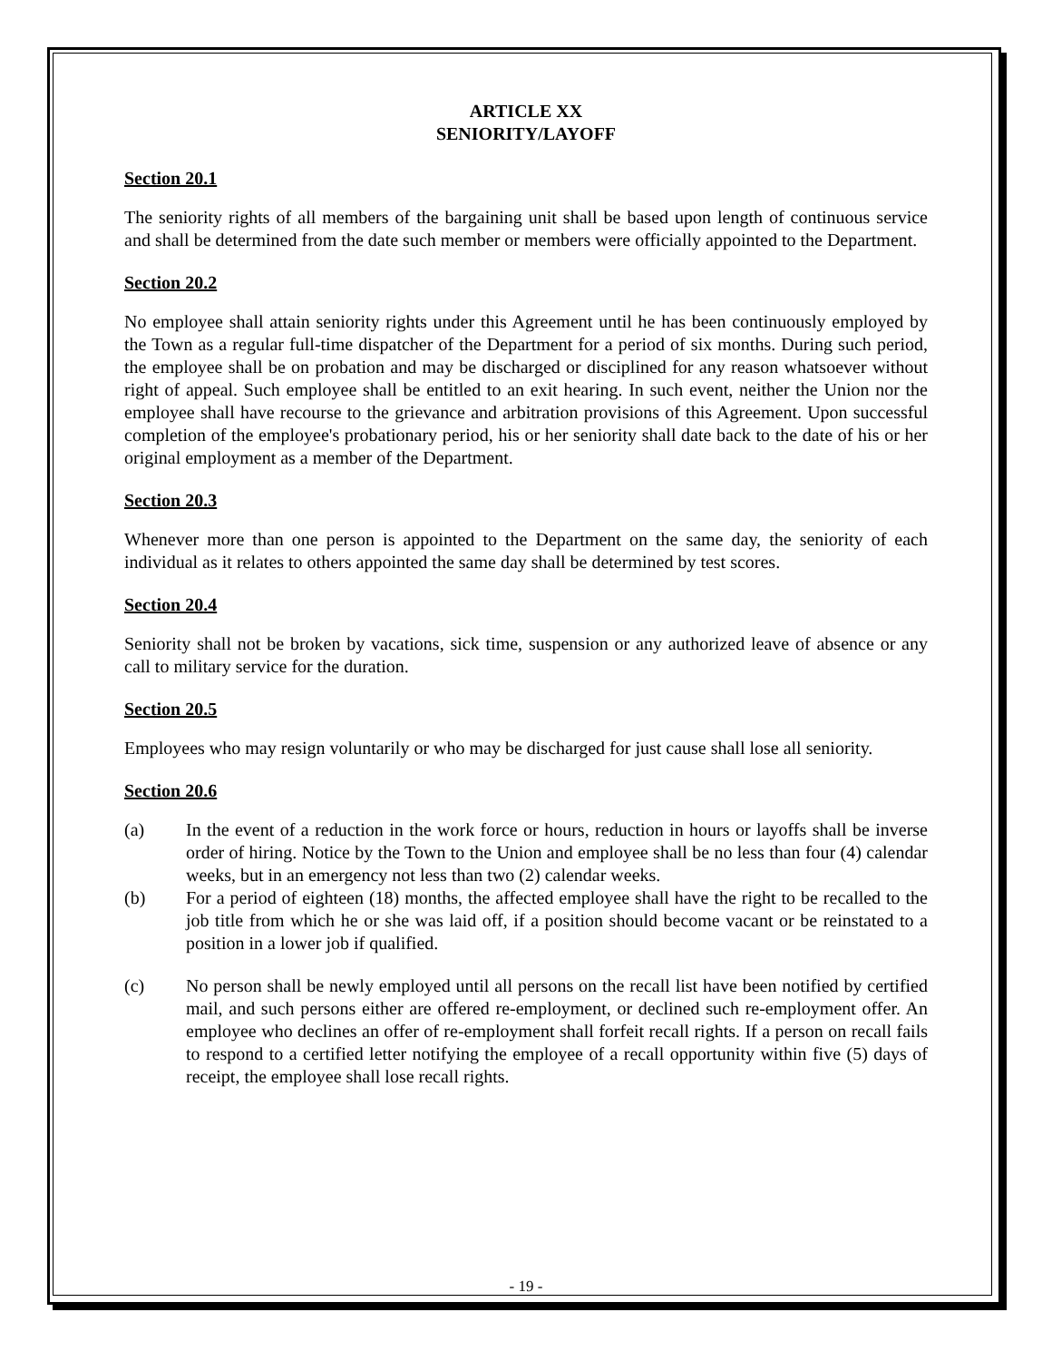ARTICLE XX
SENIORITY/LAYOFF
Section 20.1
The seniority rights of all members of the bargaining unit shall be based upon length of continuous service and shall be determined from the date such member or members were officially appointed to the Department.
Section 20.2
No employee shall attain seniority rights under this Agreement until he has been continuously employed by the Town as a regular full-time dispatcher of the Department for a period of six months. During such period, the employee shall be on probation and may be discharged or disciplined for any reason whatsoever without right of appeal. Such employee shall be entitled to an exit hearing. In such event, neither the Union nor the employee shall have recourse to the grievance and arbitration provisions of this Agreement. Upon successful completion of the employee's probationary period, his or her seniority shall date back to the date of his or her original employment as a member of the Department.
Section 20.3
Whenever more than one person is appointed to the Department on the same day, the seniority of each individual as it relates to others appointed the same day shall be determined by test scores.
Section 20.4
Seniority shall not be broken by vacations, sick time, suspension or any authorized leave of absence or any call to military service for the duration.
Section 20.5
Employees who may resign voluntarily or who may be discharged for just cause shall lose all seniority.
Section 20.6
(a) In the event of a reduction in the work force or hours, reduction in hours or layoffs shall be inverse order of hiring. Notice by the Town to the Union and employee shall be no less than four (4) calendar weeks, but in an emergency not less than two (2) calendar weeks.
(b) For a period of eighteen (18) months, the affected employee shall have the right to be recalled to the job title from which he or she was laid off, if a position should become vacant or be reinstated to a position in a lower job if qualified.
(c) No person shall be newly employed until all persons on the recall list have been notified by certified mail, and such persons either are offered re-employment, or declined such re-employment offer. An employee who declines an offer of re-employment shall forfeit recall rights. If a person on recall fails to respond to a certified letter notifying the employee of a recall opportunity within five (5) days of receipt, the employee shall lose recall rights.
- 19 -